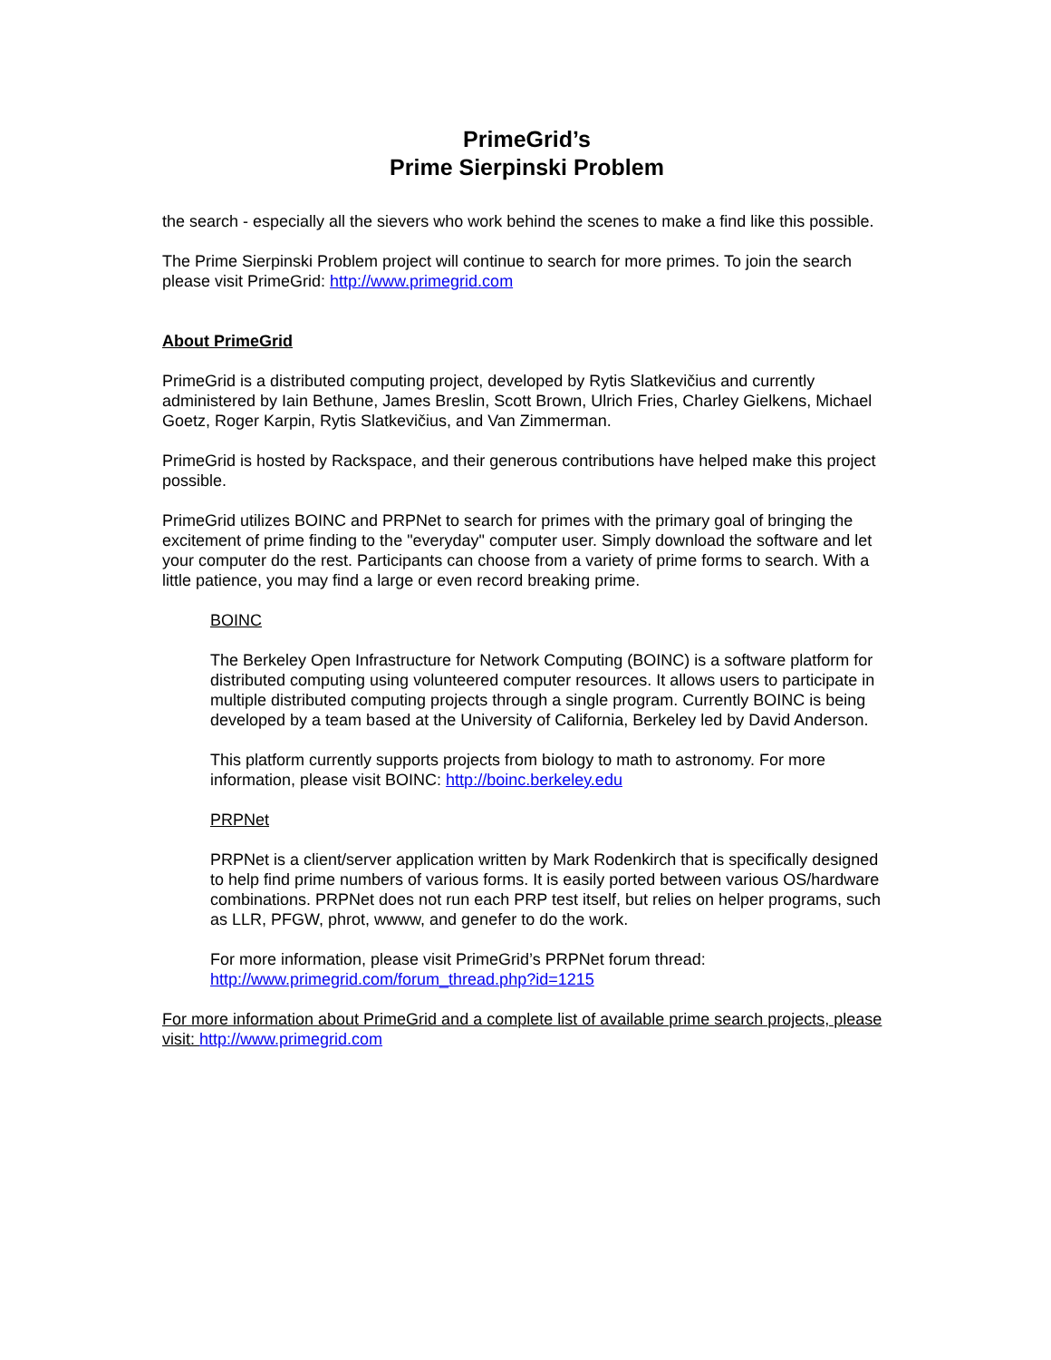PrimeGrid’s
Prime Sierpinski Problem
the search - especially all the sievers who work behind the scenes to make a find like this possible.
The Prime Sierpinski Problem project will continue to search for more primes. To join the search please visit PrimeGrid: http://www.primegrid.com
About PrimeGrid
PrimeGrid is a distributed computing project, developed by Rytis Slatkevičius and currently administered by Iain Bethune, James Breslin, Scott Brown, Ulrich Fries, Charley Gielkens, Michael Goetz, Roger Karpin, Rytis Slatkevičius, and Van Zimmerman.
PrimeGrid is hosted by Rackspace, and their generous contributions have helped make this project possible.
PrimeGrid utilizes BOINC and PRPNet to search for primes with the primary goal of bringing the excitement of prime finding to the "everyday" computer user. Simply download the software and let your computer do the rest. Participants can choose from a variety of prime forms to search. With a little patience, you may find a large or even record breaking prime.
BOINC
The Berkeley Open Infrastructure for Network Computing (BOINC) is a software platform for distributed computing using volunteered computer resources. It allows users to participate in multiple distributed computing projects through a single program. Currently BOINC is being developed by a team based at the University of California, Berkeley led by David Anderson.
This platform currently supports projects from biology to math to astronomy. For more information, please visit BOINC: http://boinc.berkeley.edu
PRPNet
PRPNet is a client/server application written by Mark Rodenkirch that is specifically designed to help find prime numbers of various forms. It is easily ported between various OS/hardware combinations. PRPNet does not run each PRP test itself, but relies on helper programs, such as LLR, PFGW, phrot, wwww, and genefer to do the work.
For more information, please visit PrimeGrid’s PRPNet forum thread:
http://www.primegrid.com/forum_thread.php?id=1215
For more information about PrimeGrid and a complete list of available prime search projects, please visit: http://www.primegrid.com